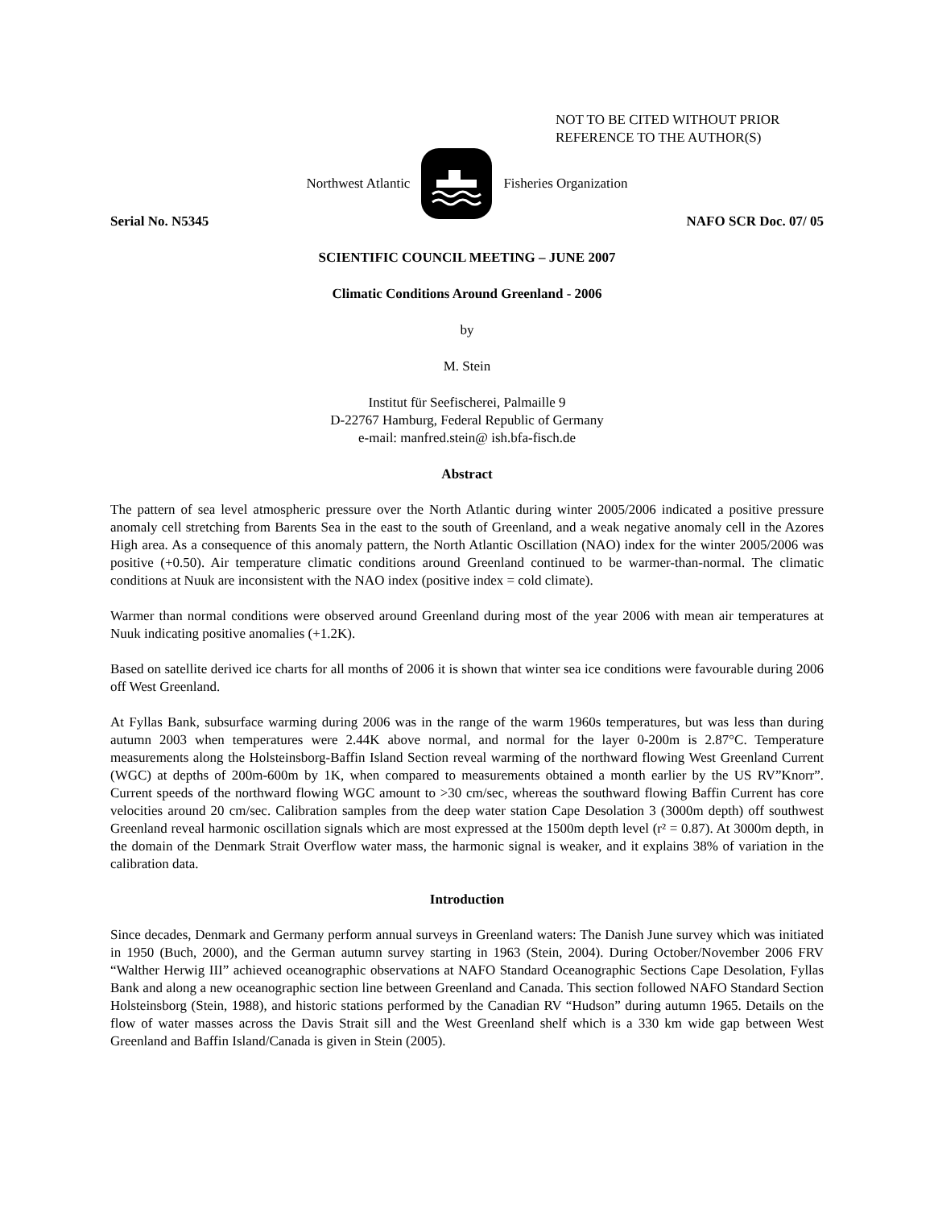NOT TO BE CITED WITHOUT PRIOR
REFERENCE TO THE AUTHOR(S)
Northwest Atlantic Fisheries Organization
Serial No. N5345 NAFO SCR Doc. 07/ 05
SCIENTIFIC COUNCIL MEETING – JUNE 2007
Climatic Conditions Around Greenland - 2006
by
M. Stein
Institut für Seefischerei, Palmaille 9
D-22767 Hamburg, Federal Republic of Germany
e-mail: manfred.stein@ ish.bfa-fisch.de
Abstract
The pattern of sea level atmospheric pressure over the North Atlantic during winter 2005/2006 indicated a positive pressure anomaly cell stretching from Barents Sea in the east to the south of Greenland, and a weak negative anomaly cell in the Azores High area. As a consequence of this anomaly pattern, the North Atlantic Oscillation (NAO) index for the winter 2005/2006 was positive (+0.50). Air temperature climatic conditions around Greenland continued to be warmer-than-normal. The climatic conditions at Nuuk are inconsistent with the NAO index (positive index = cold climate).
Warmer than normal conditions were observed around Greenland during most of the year 2006 with mean air temperatures at Nuuk indicating positive anomalies (+1.2K).
Based on satellite derived ice charts for all months of 2006 it is shown that winter sea ice conditions were favourable during 2006 off West Greenland.
At Fyllas Bank, subsurface warming during 2006 was in the range of the warm 1960s temperatures, but was less than during autumn 2003 when temperatures were 2.44K above normal, and normal for the layer 0-200m is 2.87°C. Temperature measurements along the Holsteinsborg-Baffin Island Section reveal warming of the northward flowing West Greenland Current (WGC) at depths of 200m-600m by 1K, when compared to measurements obtained a month earlier by the US RV”Knorr”. Current speeds of the northward flowing WGC amount to >30 cm/sec, whereas the southward flowing Baffin Current has core velocities around 20 cm/sec. Calibration samples from the deep water station Cape Desolation 3 (3000m depth) off southwest Greenland reveal harmonic oscillation signals which are most expressed at the 1500m depth level (r² = 0.87). At 3000m depth, in the domain of the Denmark Strait Overflow water mass, the harmonic signal is weaker, and it explains 38% of variation in the calibration data.
Introduction
Since decades, Denmark and Germany perform annual surveys in Greenland waters: The Danish June survey which was initiated in 1950 (Buch, 2000), and the German autumn survey starting in 1963 (Stein, 2004). During October/November 2006 FRV “Walther Herwig III” achieved oceanographic observations at NAFO Standard Oceanographic Sections Cape Desolation, Fyllas Bank and along a new oceanographic section line between Greenland and Canada. This section followed NAFO Standard Section Holsteinsborg (Stein, 1988), and historic stations performed by the Canadian RV “Hudson” during autumn 1965. Details on the flow of water masses across the Davis Strait sill and the West Greenland shelf which is a 330 km wide gap between West Greenland and Baffin Island/Canada is given in Stein (2005).